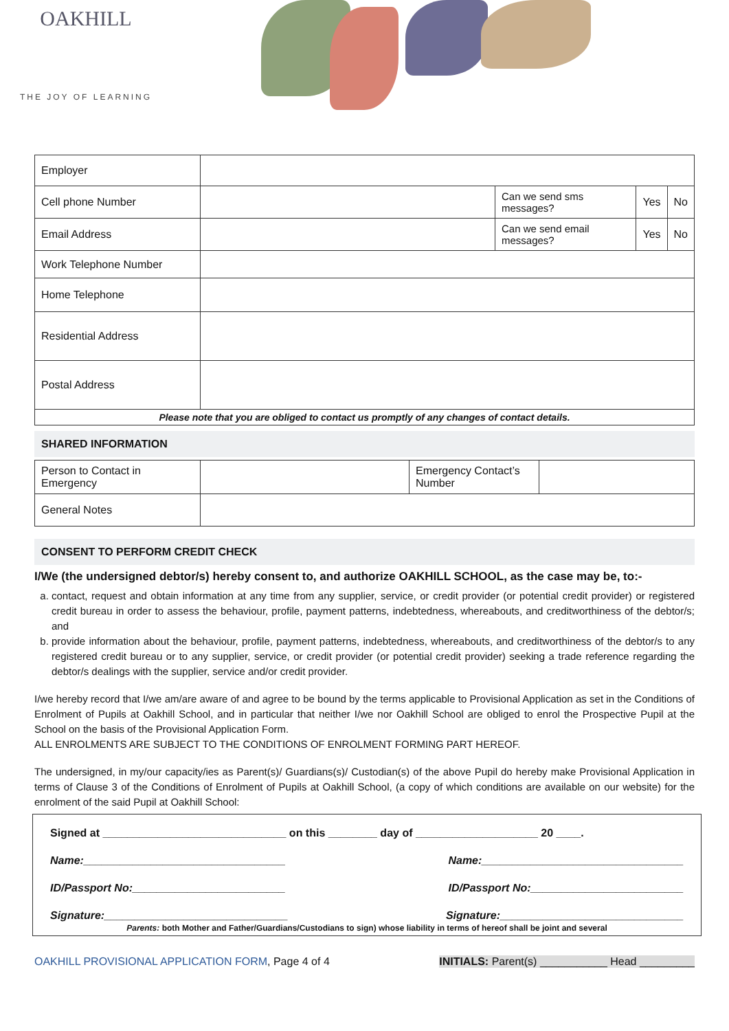OAKHILL
THE JOY OF LEARNING
| Employer | | | | |
| Cell phone Number | | Can we send sms messages? | Yes | No |
| Email Address | | Can we send email messages? | Yes | No |
| Work Telephone Number | | | | |
| Home Telephone | | | | |
| Residential Address | | | | |
| Postal Address | | | | |
| Please note that you are obliged to contact us promptly of any changes of contact details. | | | | |
SHARED INFORMATION
| Person to Contact in Emergency | | Emergency Contact’s Number | |
| General Notes | | | |
CONSENT TO PERFORM CREDIT CHECK
I/We (the undersigned debtor/s) hereby consent to, and authorize OAKHILL SCHOOL, as the case may be, to:-
a. contact, request and obtain information at any time from any supplier, service, or credit provider (or potential credit provider) or registered credit bureau in order to assess the behaviour, profile, payment patterns, indebtedness, whereabouts, and creditworthiness of the debtor/s; and
b. provide information about the behaviour, profile, payment patterns, indebtedness, whereabouts, and creditworthiness of the debtor/s to any registered credit bureau or to any supplier, service, or credit provider (or potential credit provider) seeking a trade reference regarding the debtor/s dealings with the supplier, service and/or credit provider.
I/we hereby record that I/we am/are aware of and agree to be bound by the terms applicable to Provisional Application as set in the Conditions of Enrolment of Pupils at Oakhill School, and in particular that neither I/we nor Oakhill School are obliged to enrol the Prospective Pupil at the School on the basis of the Provisional Application Form.
ALL ENROLMENTS ARE SUBJECT TO THE CONDITIONS OF ENROLMENT FORMING PART HEREOF.
The undersigned, in my/our capacity/ies as Parent(s)/ Guardians(s)/ Custodian(s) of the above Pupil do hereby make Provisional Application in terms of Clause 3 of the Conditions of Enrolment of Pupils at Oakhill School, (a copy of which conditions are available on our website) for the enrolment of the said Pupil at Oakhill School:
Signed at ______________________________ on this ________ day of ____________________ 20 ____.
Name:_________________________________ Name:_________________________________
ID/Passport No:_________________________ ID/Passport No:_________________________
Signature:______________________________ Signature:______________________________
Parents: both Mother and Father/Guardians/Custodians to sign) whose liability in terms of hereof shall be joint and several
OAKHILL PROVISIONAL APPLICATION FORM, Page 4 of 4 INITIALS: Parent(s) ___________ Head _________